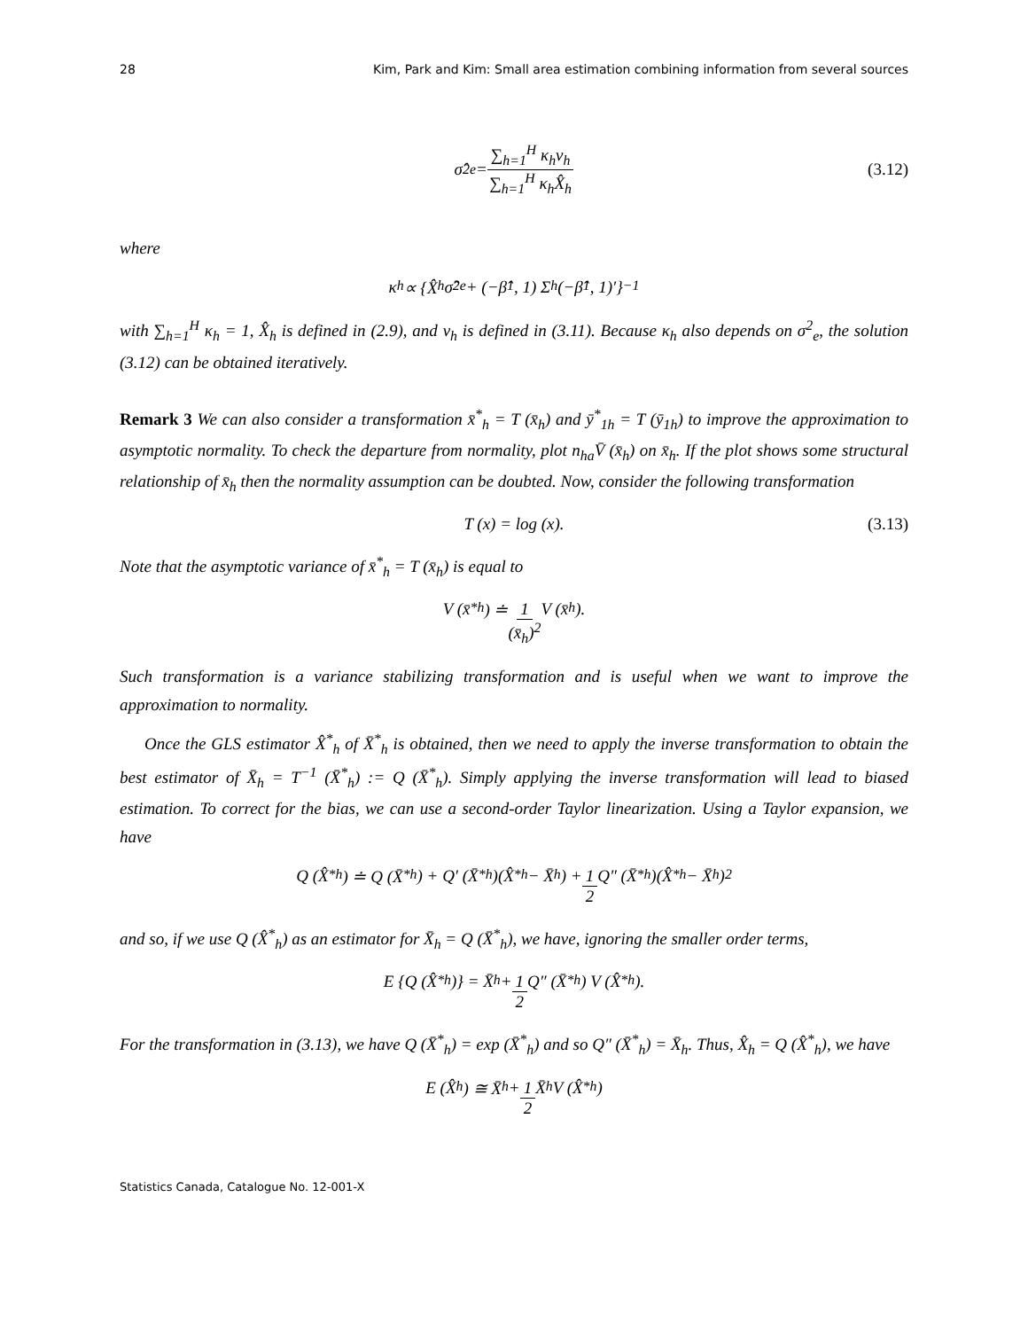28 Kim, Park and Kim: Small area estimation combining information from several sources
σ̂<sup>2</sup><sub>e</sub> = ∑<sub>h=1</sub><sup>H</sup> κ<sub>h</sub>ν<sub>h</sub> ∑<sub>h=1</sub><sup>H</sup> κ<sub>h</sub>X̂<sub>h</sub> (3.12)
where
κ<sub>h</sub> ∝ {X̂<sub>h</sub>σ̂<sup>2</sup><sub>e</sub> + (−β̂<sub>1</sub>, 1) Σ<sub>h</sub> (−β̂<sub>1</sub>, 1)′}<sup>−1</sup>
with ∑<sub>h=1</sub><sup>H</sup> κ<sub>h</sub> = 1, X̂<sub>h</sub> is defined in (2.9), and ν<sub>h</sub> is defined in (3.11). Because κ<sub>h</sub> also depends on σ<sup>2</sup><sub>e</sub>, the solution (3.12) can be obtained iteratively.
Remark 3 We can also consider a transformation x̄<sup>*</sup><sub>h</sub> = T (x̄<sub>h</sub>) and ȳ<sup>*</sup><sub>1h</sub> = T (ȳ<sub>1h</sub>) to improve the approximation to asymptotic normality. To check the departure from normality, plot n<sub>ha</sub>V̄ (x̄<sub>h</sub>) on x̄<sub>h</sub>. If the plot shows some structural relationship of x̄<sub>h</sub> then the normality assumption can be doubted. Now, consider the following transformation
T (x) = log (x). (3.13)
Note that the asymptotic variance of x̄<sup>*</sup><sub>h</sub> = T (x̄<sub>h</sub>) is equal to
V (x̄<sup>*</sup><sub>h</sub>) ≐ 1 (x̄<sub>h</sub>)<sup>2</sup> V (x̄<sub>h</sub>).
Such transformation is a variance stabilizing transformation and is useful when we want to improve the approximation to normality.
Once the GLS estimator X̂<sup>*</sup><sub>h</sub> of X̄<sup>*</sup><sub>h</sub> is obtained, then we need to apply the inverse transformation to obtain the best estimator of X̄<sub>h</sub> = T<sup>−1</sup> (X̄<sup>*</sup><sub>h</sub>) := Q (X̄<sup>*</sup><sub>h</sub>). Simply applying the inverse transformation will lead to biased estimation. To correct for the bias, we can use a second-order Taylor linearization. Using a Taylor expansion, we have
Q (X̂<sup>*</sup><sub>h</sub>) ≐ Q (X̄<sup>*</sup><sub>h</sub>) + Q′ (X̄<sup>*</sup><sub>h</sub>)(X̂<sup>*</sup><sub>h</sub> − X̄<sub>h</sub>) + 1 2 Q″ (X̄<sup>*</sup><sub>h</sub>)(X̂<sup>*</sup><sub>h</sub> − X̄<sub>h</sub>)<sup>2</sup>
and so, if we use Q (X̂<sup>*</sup><sub>h</sub>) as an estimator for X̄<sub>h</sub> = Q (X̄<sup>*</sup><sub>h</sub>), we have, ignoring the smaller order terms,
E {Q (X̂<sup>*</sup><sub>h</sub>)} = X̄<sub>h</sub> + 1 2 Q″ (X̄<sup>*</sup><sub>h</sub>) V (X̂<sup>*</sup><sub>h</sub>).
For the transformation in (3.13), we have Q (X̄<sup>*</sup><sub>h</sub>) = exp (X̄<sup>*</sup><sub>h</sub>) and so Q″ (X̄<sup>*</sup><sub>h</sub>) = X̄<sub>h</sub>. Thus, X̂<sub>h</sub> = Q (X̂<sup>*</sup><sub>h</sub>), we have
E (X̂<sub>h</sub>) ≅ X̄<sub>h</sub> + 1 2 X̄<sub>h</sub>V (X̂<sup>*</sup><sub>h</sub>)
Statistics Canada, Catalogue No. 12-001-X